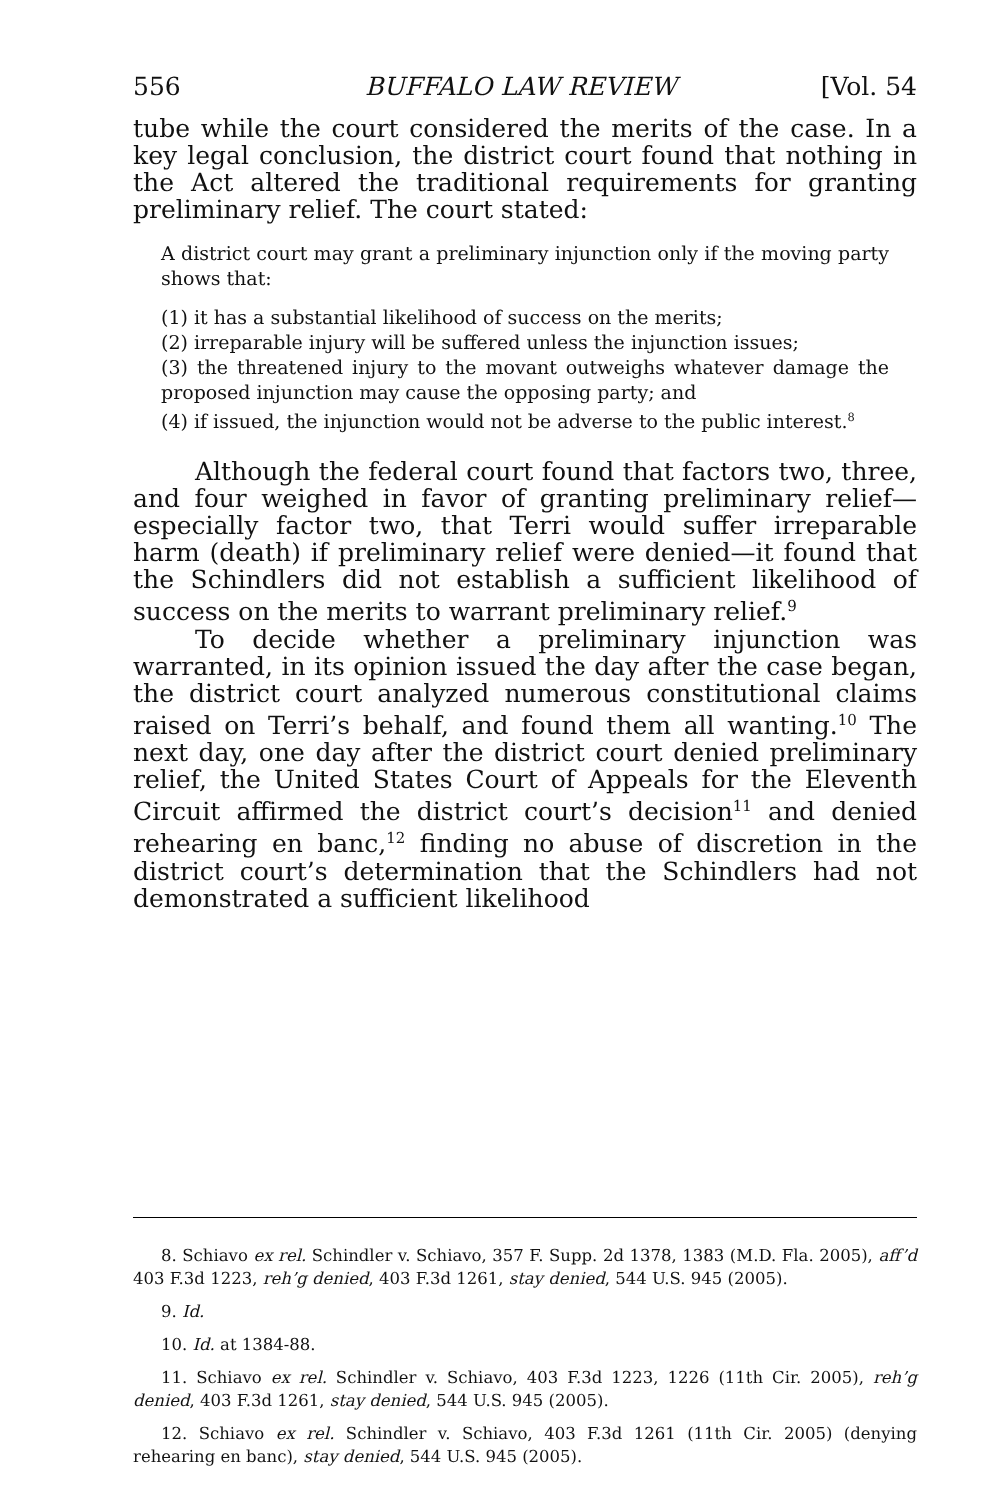556 BUFFALO LAW REVIEW [Vol. 54
tube while the court considered the merits of the case. In a key legal conclusion, the district court found that nothing in the Act altered the traditional requirements for granting preliminary relief. The court stated:
A district court may grant a preliminary injunction only if the moving party shows that:
(1) it has a substantial likelihood of success on the merits;
(2) irreparable injury will be suffered unless the injunction issues;
(3) the threatened injury to the movant outweighs whatever damage the proposed injunction may cause the opposing party; and
(4) if issued, the injunction would not be adverse to the public interest.<sup>8</sup>
Although the federal court found that factors two, three, and four weighed in favor of granting preliminary relief—especially factor two, that Terri would suffer irreparable harm (death) if preliminary relief were denied—it found that the Schindlers did not establish a sufficient likelihood of success on the merits to warrant preliminary relief.<sup>9</sup>
To decide whether a preliminary injunction was warranted, in its opinion issued the day after the case began, the district court analyzed numerous constitutional claims raised on Terri’s behalf, and found them all wanting.<sup>10</sup> The next day, one day after the district court denied preliminary relief, the United States Court of Appeals for the Eleventh Circuit affirmed the district court’s decision<sup>11</sup> and denied rehearing en banc,<sup>12</sup> finding no abuse of discretion in the district court’s determination that the Schindlers had not demonstrated a sufficient likelihood
8. Schiavo ex rel. Schindler v. Schiavo, 357 F. Supp. 2d 1378, 1383 (M.D. Fla. 2005), aff’d 403 F.3d 1223, reh’g denied, 403 F.3d 1261, stay denied, 544 U.S. 945 (2005).
9. Id.
10. Id. at 1384-88.
11. Schiavo ex rel. Schindler v. Schiavo, 403 F.3d 1223, 1226 (11th Cir. 2005), reh’g denied, 403 F.3d 1261, stay denied, 544 U.S. 945 (2005).
12. Schiavo ex rel. Schindler v. Schiavo, 403 F.3d 1261 (11th Cir. 2005) (denying rehearing en banc), stay denied, 544 U.S. 945 (2005).